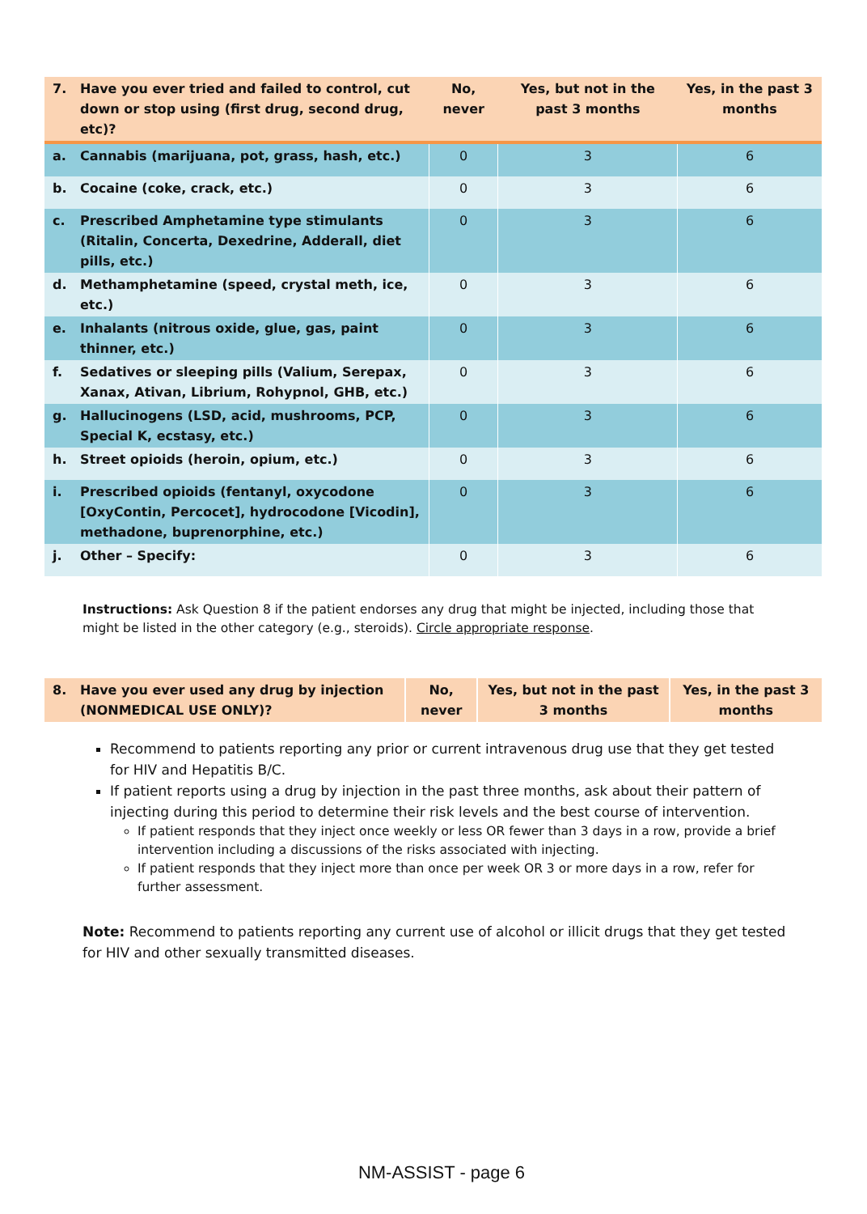| 7. | Have you ever tried and failed to control, cut down or stop using (first drug, second drug, etc)? | No, never | Yes, but not in the past 3 months | Yes, in the past 3 months |
| --- | --- | --- | --- | --- |
| a. | Cannabis (marijuana, pot, grass, hash, etc.) | 0 | 3 | 6 |
| b. | Cocaine (coke, crack, etc.) | 0 | 3 | 6 |
| c. | Prescribed Amphetamine type stimulants (Ritalin, Concerta, Dexedrine, Adderall, diet pills, etc.) | 0 | 3 | 6 |
| d. | Methamphetamine (speed, crystal meth, ice, etc.) | 0 | 3 | 6 |
| e. | Inhalants (nitrous oxide, glue, gas, paint thinner, etc.) | 0 | 3 | 6 |
| f. | Sedatives or sleeping pills (Valium, Serepax, Xanax, Ativan, Librium, Rohypnol, GHB, etc.) | 0 | 3 | 6 |
| g. | Hallucinogens (LSD, acid, mushrooms, PCP, Special K, ecstasy, etc.) | 0 | 3 | 6 |
| h. | Street opioids (heroin, opium, etc.) | 0 | 3 | 6 |
| i. | Prescribed opioids (fentanyl, oxycodone [OxyContin, Percocet], hydrocodone [Vicodin], methadone, buprenorphine, etc.) | 0 | 3 | 6 |
| j. | Other – Specify: | 0 | 3 | 6 |
Instructions: Ask Question 8 if the patient endorses any drug that might be injected, including those that might be listed in the other category (e.g., steroids). Circle appropriate response.
| 8. | Have you ever used any drug by injection (NONMEDICAL USE ONLY)? | No, never | Yes, but not in the past 3 months | Yes, in the past 3 months |
| --- | --- | --- | --- | --- |
Recommend to patients reporting any prior or current intravenous drug use that they get tested for HIV and Hepatitis B/C.
If patient reports using a drug by injection in the past three months, ask about their pattern of injecting during this period to determine their risk levels and the best course of intervention.
If patient responds that they inject once weekly or less OR fewer than 3 days in a row, provide a brief intervention including a discussions of the risks associated with injecting.
If patient responds that they inject more than once per week OR 3 or more days in a row, refer for further assessment.
Note: Recommend to patients reporting any current use of alcohol or illicit drugs that they get tested for HIV and other sexually transmitted diseases.
NM-ASSIST - page 6